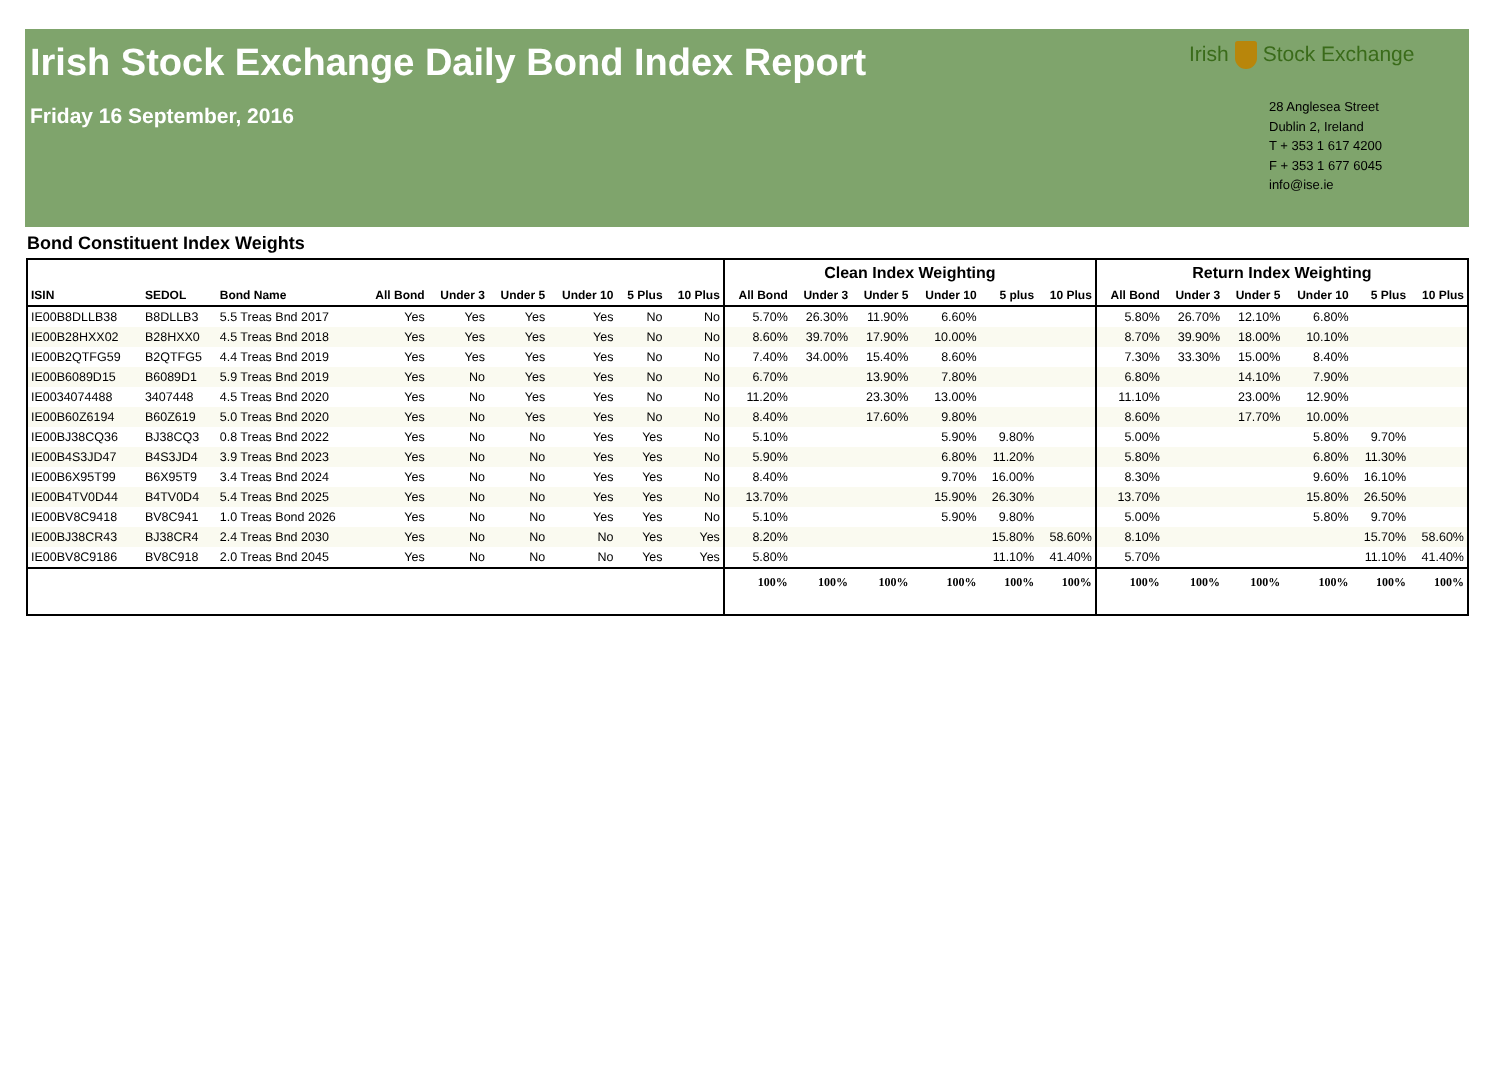Irish Stock Exchange Daily Bond Index Report
Friday 16 September, 2016
Irish Stock Exchange
28 Anglesea Street
Dublin 2, Ireland
T + 353 1 617 4200
F + 353 1 677 6045
info@ise.ie
Bond Constituent Index Weights
| | | | | | | | | | Clean Index Weighting | | | | | | Return Index Weighting | | | | | |
| --- | --- | --- | --- | --- | --- | --- | --- | --- | --- | --- | --- | --- | --- | --- | --- | --- | --- | --- | --- | --- |
| ISIN | SEDOL | Bond Name | All Bond | Under 3 | Under 5 | Under 10 | 5 Plus | 10 Plus | All Bond | Under 3 | Under 5 | Under 10 | 5 plus | 10 Plus | All Bond | Under 3 | Under 5 | Under 10 | 5 Plus | 10 Plus |
| IE00B8DLLB38 | B8DLLB3 | 5.5 Treas Bnd 2017 | Yes | Yes | Yes | Yes | No | No | 5.70% | 26.30% | 11.90% | 6.60% | | | 5.80% | 26.70% | 12.10% | 6.80% | | |
| IE00B28HXX02 | B28HXX0 | 4.5 Treas Bnd 2018 | Yes | Yes | Yes | Yes | No | No | 8.60% | 39.70% | 17.90% | 10.00% | | | 8.70% | 39.90% | 18.00% | 10.10% | | |
| IE00B2QTFG59 | B2QTFG5 | 4.4 Treas Bnd 2019 | Yes | Yes | Yes | Yes | No | No | 7.40% | 34.00% | 15.40% | 8.60% | | | 7.30% | 33.30% | 15.00% | 8.40% | | |
| IE00B6089D15 | B6089D1 | 5.9 Treas Bnd 2019 | Yes | No | Yes | Yes | No | No | 6.70% | | 13.90% | 7.80% | | | 6.80% | | 14.10% | 7.90% | | |
| IE0034074488 | 3407448 | 4.5 Treas Bnd 2020 | Yes | No | Yes | Yes | No | No | 11.20% | | 23.30% | 13.00% | | | 11.10% | | 23.00% | 12.90% | | |
| IE00B60Z6194 | B60Z619 | 5.0 Treas Bnd 2020 | Yes | No | Yes | Yes | No | No | 8.40% | | 17.60% | 9.80% | | | 8.60% | | 17.70% | 10.00% | | |
| IE00BJ38CQ36 | BJ38CQ3 | 0.8 Treas Bnd 2022 | Yes | No | No | Yes | Yes | No | 5.10% | | | 5.90% | 9.80% | | 5.00% | | | 5.80% | 9.70% | |
| IE00B4S3JD47 | B4S3JD4 | 3.9 Treas Bnd 2023 | Yes | No | No | Yes | Yes | No | 5.90% | | | 6.80% | 11.20% | | 5.80% | | | 6.80% | 11.30% | |
| IE00B6X95T99 | B6X95T9 | 3.4 Treas Bnd 2024 | Yes | No | No | Yes | Yes | No | 8.40% | | | 9.70% | 16.00% | | 8.30% | | | 9.60% | 16.10% | |
| IE00B4TV0D44 | B4TV0D4 | 5.4 Treas Bnd 2025 | Yes | No | No | Yes | Yes | No | 13.70% | | | 15.90% | 26.30% | | 13.70% | | | 15.80% | 26.50% | |
| IE00BV8C9418 | BV8C941 | 1.0 Treas Bond 2026 | Yes | No | No | Yes | Yes | No | 5.10% | | | 5.90% | 9.80% | | 5.00% | | | 5.80% | 9.70% | |
| IE00BJ38CR43 | BJ38CR4 | 2.4 Treas Bnd 2030 | Yes | No | No | No | Yes | Yes | 8.20% | | | | 15.80% | 58.60% | 8.10% | | | | 15.70% | 58.60% |
| IE00BV8C9186 | BV8C918 | 2.0 Treas Bnd 2045 | Yes | No | No | No | Yes | Yes | 5.80% | | | | 11.10% | 41.40% | 5.70% | | | | 11.10% | 41.40% |
| | | | | | | | | | 100% | 100% | 100% | 100% | 100% | 100% | 100% | 100% | 100% | 100% | 100% | 100% |